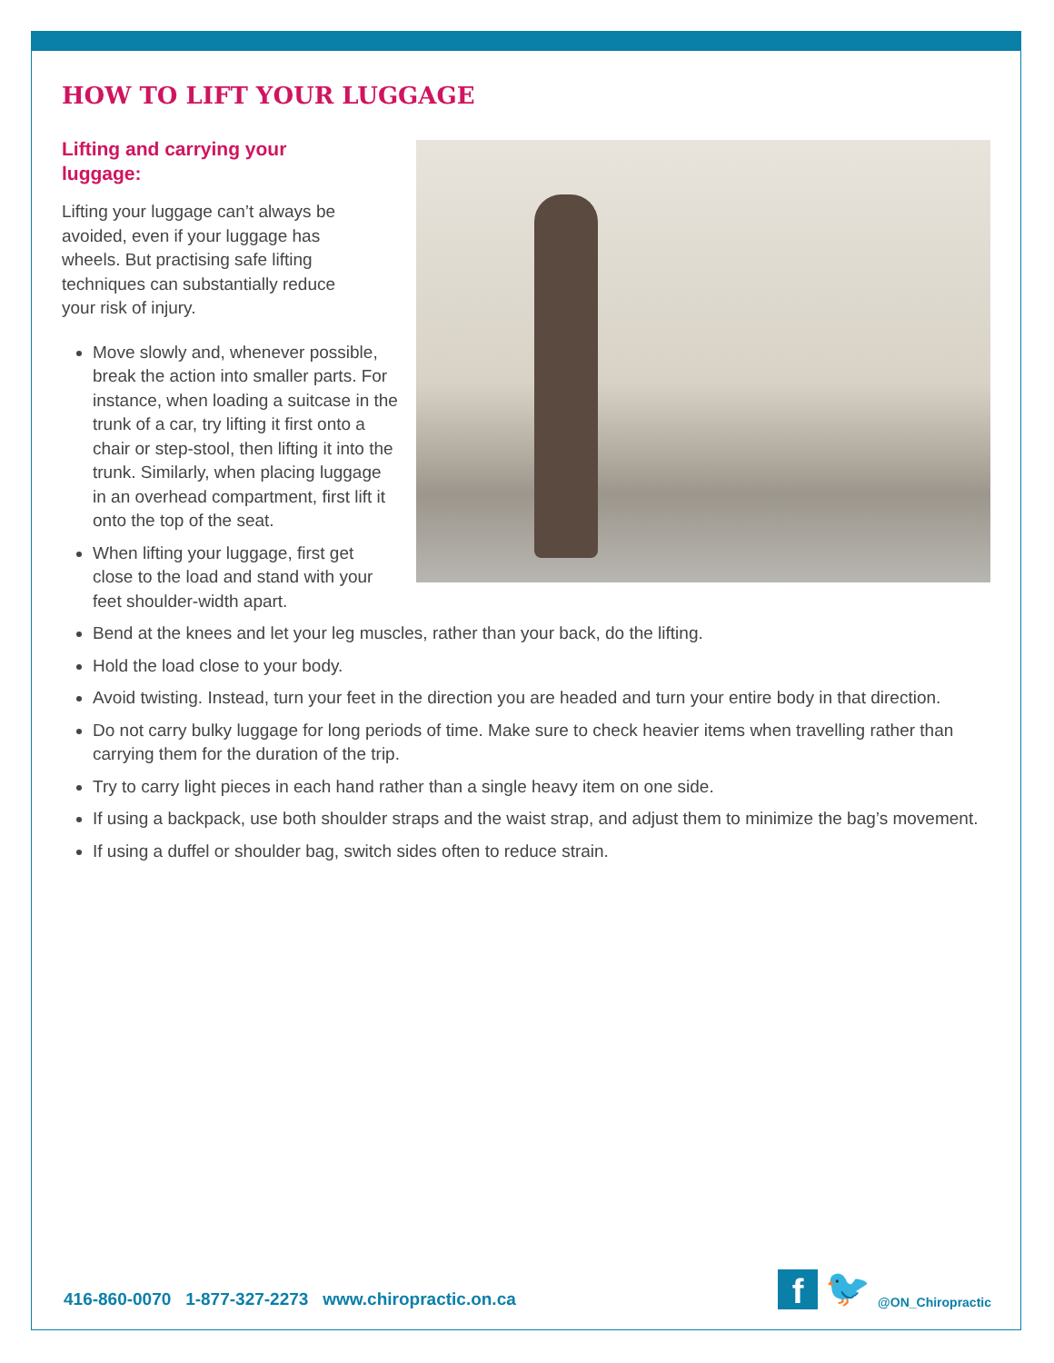HOW TO LIFT YOUR LUGGAGE
Lifting and carrying your luggage:
Lifting your luggage can’t always be avoided, even if your luggage has wheels. But practising safe lifting techniques can substantially reduce your risk of injury.
Move slowly and, whenever possible, break the action into smaller parts. For instance, when loading a suitcase in the trunk of a car, try lifting it first onto a chair or step-stool, then lifting it into the trunk. Similarly, when placing luggage in an overhead compartment, first lift it onto the top of the seat.
When lifting your luggage, first get close to the load and stand with your feet shoulder-width apart.
Bend at the knees and let your leg muscles, rather than your back, do the lifting.
Hold the load close to your body.
Avoid twisting. Instead, turn your feet in the direction you are headed and turn your entire body in that direction.
Do not carry bulky luggage for long periods of time. Make sure to check heavier items when travelling rather than carrying them for the duration of the trip.
Try to carry light pieces in each hand rather than a single heavy item on one side.
If using a backpack, use both shoulder straps and the waist strap, and adjust them to minimize the bag’s movement.
If using a duffel or shoulder bag, switch sides often to reduce strain.
416-860-0070 1-877-327-2273 www.chiropractic.on.ca
f
🐦 @ON_Chiropractic